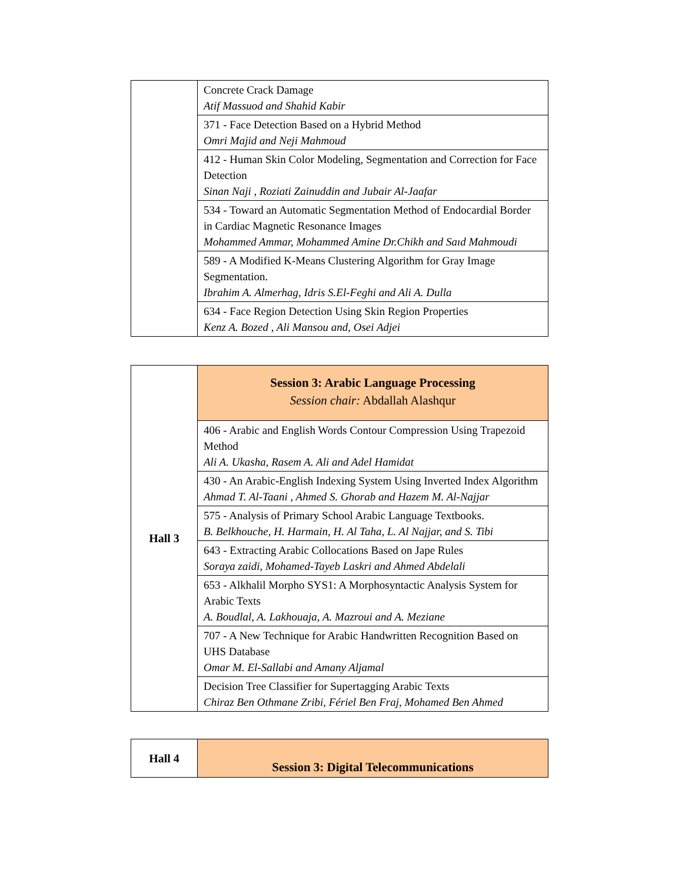| | Concrete Crack Damage Atif Massuod and Shahid Kabir |
| | 371 - Face Detection Based on a Hybrid Method Omri Majid and Neji Mahmoud |
| | 412 - Human Skin Color Modeling, Segmentation and Correction for Face Detection Sinan Naji , Roziati Zainuddin and Jubair Al-Jaafar |
| | 534 - Toward an Automatic Segmentation Method of Endocardial Border in Cardiac Magnetic Resonance Images Mohammed Ammar, Mohammed Amine Dr.Chikh and Saıd Mahmoudi |
| | 589 - A Modified K-Means Clustering Algorithm for Gray Image Segmentation. Ibrahim A. Almerhag, Idris S.El-Feghi and Ali A. Dulla |
| | 634 - Face Region Detection Using Skin Region Properties Kenz A. Bozed , Ali Mansou and, Osei Adjei |
| Hall 3 | Session 3: Arabic Language Processing Session chair: Abdallah Alashqur |
| | 406 - Arabic and English Words Contour Compression Using Trapezoid Method Ali A. Ukasha, Rasem A. Ali and Adel Hamidat |
| | 430 - An Arabic-English Indexing System Using Inverted Index Algorithm Ahmad T. Al-Taani , Ahmed S. Ghorab and Hazem M. Al-Najjar |
| | 575 - Analysis of Primary School Arabic Language Textbooks. B. Belkhouche, H. Harmain, H. Al Taha, L. Al Najjar, and S. Tibi |
| | 643 - Extracting Arabic Collocations Based on Jape Rules Soraya zaidi, Mohamed-Tayeb Laskri and Ahmed Abdelali |
| | 653 - Alkhalil Morpho SYS1: A Morphosyntactic Analysis System for Arabic Texts A. Boudlal, A. Lakhouaja, A. Mazroui and A. Meziane |
| | 707 - A New Technique for Arabic Handwritten Recognition Based on UHS Database Omar M. El-Sallabi and Amany Aljamal |
| | Decision Tree Classifier for Supertagging Arabic Texts Chiraz Ben Othmane Zribi, Fériel Ben Fraj, Mohamed Ben Ahmed |
| Hall 4 | Session 3: Digital Telecommunications |